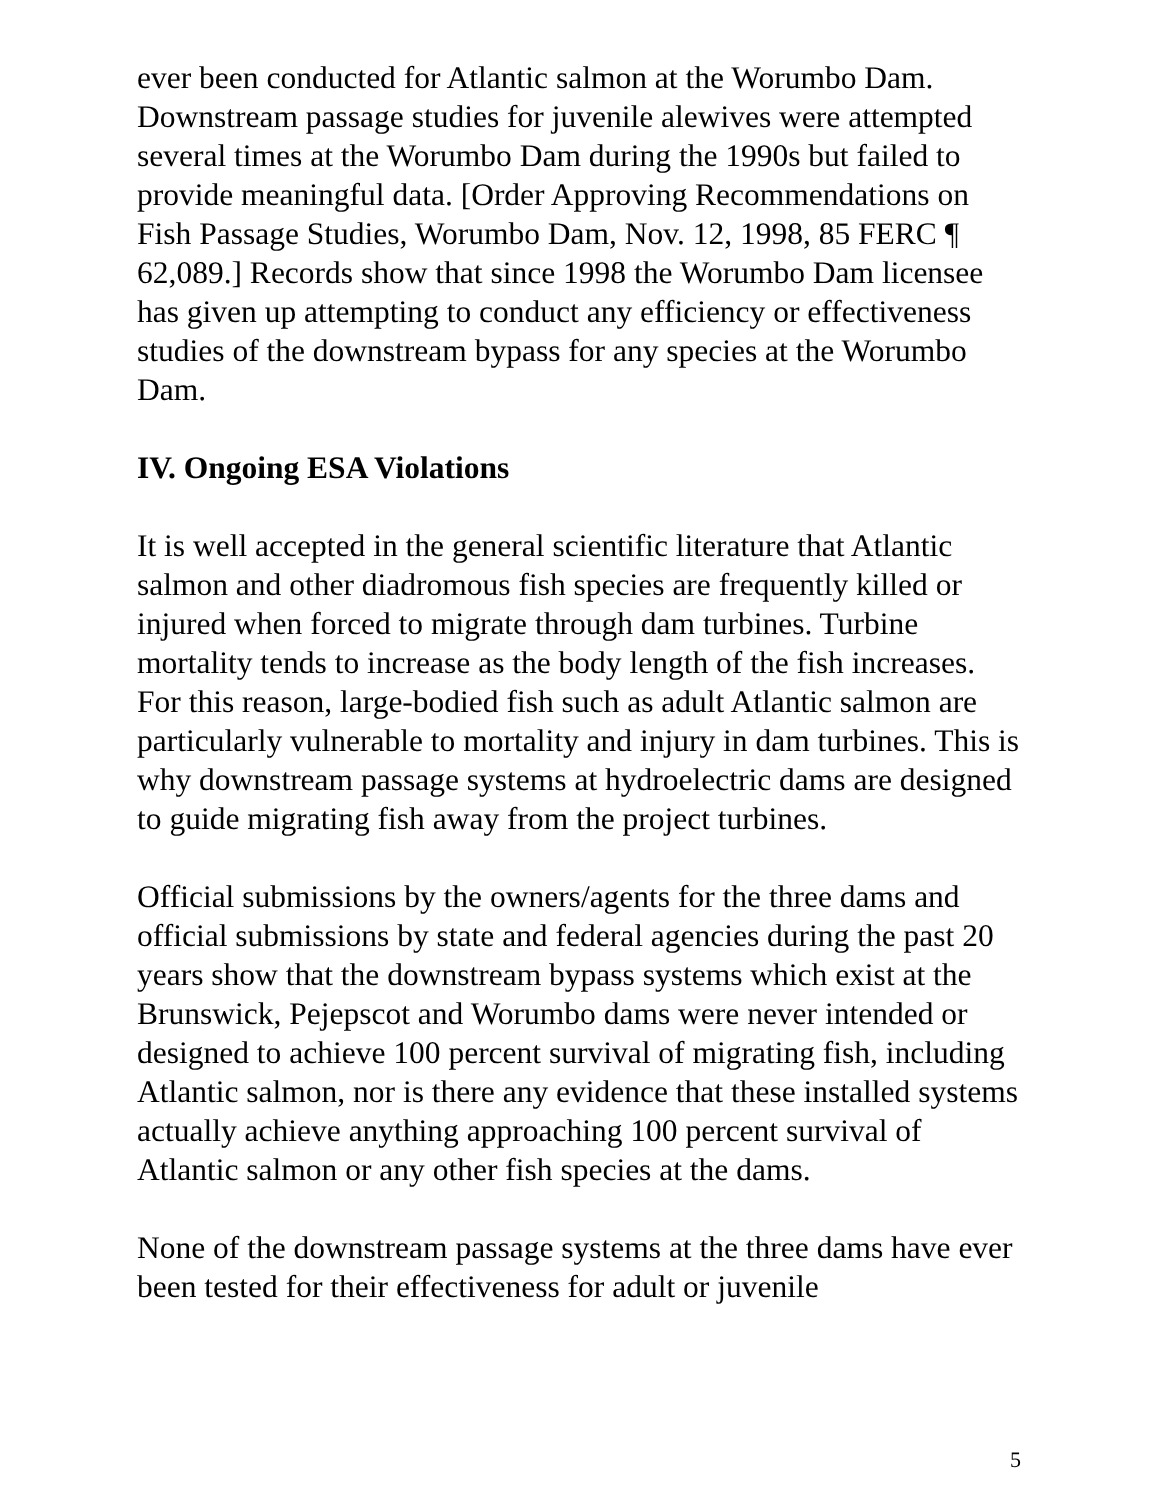ever been conducted for Atlantic salmon at the Worumbo Dam. Downstream passage studies for juvenile alewives were attempted several times at the Worumbo Dam during the 1990s but failed to provide meaningful data. [Order Approving Recommendations on Fish Passage Studies, Worumbo Dam, Nov. 12, 1998, 85 FERC ¶ 62,089.] Records show that since 1998 the Worumbo Dam licensee has given up attempting to conduct any efficiency or effectiveness studies of the downstream bypass for any species at the Worumbo Dam.
IV. Ongoing ESA Violations
It is well accepted in the general scientific literature that Atlantic salmon and other diadromous fish species are frequently killed or injured when forced to migrate through dam turbines. Turbine mortality tends to increase as the body length of the fish increases. For this reason, large-bodied fish such as adult Atlantic salmon are particularly vulnerable to mortality and injury in dam turbines. This is why downstream passage systems at hydroelectric dams are designed to guide migrating fish away from the project turbines.
Official submissions by the owners/agents for the three dams and official submissions by state and federal agencies during the past 20 years show that the downstream bypass systems which exist at the Brunswick, Pejepscot and Worumbo dams were never intended or designed to achieve 100 percent survival of migrating fish, including Atlantic salmon, nor is there any evidence that these installed systems actually achieve anything approaching 100 percent survival of Atlantic salmon or any other fish species at the dams.
None of the downstream passage systems at the three dams have ever been tested for their effectiveness for adult or juvenile
5